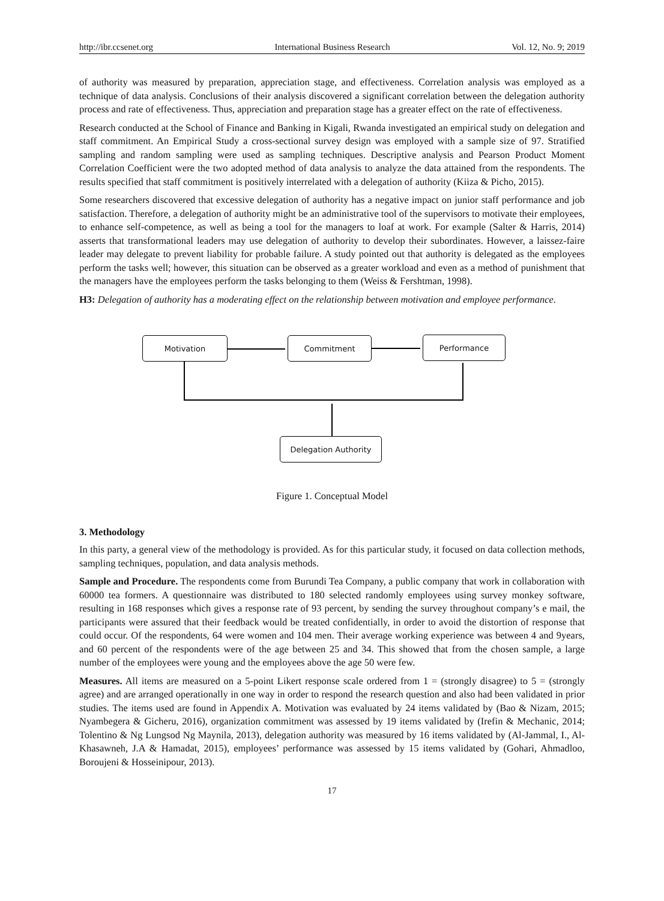http://ibr.ccsenet.org International Business Research Vol. 12, No. 9; 2019
of authority was measured by preparation, appreciation stage, and effectiveness. Correlation analysis was employed as a technique of data analysis. Conclusions of their analysis discovered a significant correlation between the delegation authority process and rate of effectiveness. Thus, appreciation and preparation stage has a greater effect on the rate of effectiveness.
Research conducted at the School of Finance and Banking in Kigali, Rwanda investigated an empirical study on delegation and staff commitment. An Empirical Study a cross-sectional survey design was employed with a sample size of 97. Stratified sampling and random sampling were used as sampling techniques. Descriptive analysis and Pearson Product Moment Correlation Coefficient were the two adopted method of data analysis to analyze the data attained from the respondents. The results specified that staff commitment is positively interrelated with a delegation of authority (Kiiza & Picho, 2015).
Some researchers discovered that excessive delegation of authority has a negative impact on junior staff performance and job satisfaction. Therefore, a delegation of authority might be an administrative tool of the supervisors to motivate their employees, to enhance self-competence, as well as being a tool for the managers to loaf at work. For example (Salter & Harris, 2014) asserts that transformational leaders may use delegation of authority to develop their subordinates. However, a laissez-faire leader may delegate to prevent liability for probable failure. A study pointed out that authority is delegated as the employees perform the tasks well; however, this situation can be observed as a greater workload and even as a method of punishment that the managers have the employees perform the tasks belonging to them (Weiss & Fershtman, 1998).
H3: Delegation of authority has a moderating effect on the relationship between motivation and employee performance.
Motivation Commitment Performance
Delegation Authority
Figure 1. Conceptual Model
3. Methodology
In this party, a general view of the methodology is provided. As for this particular study, it focused on data collection methods, sampling techniques, population, and data analysis methods.
Sample and Procedure. The respondents come from Burundi Tea Company, a public company that work in collaboration with 60000 tea formers. A questionnaire was distributed to 180 selected randomly employees using survey monkey software, resulting in 168 responses which gives a response rate of 93 percent, by sending the survey throughout company’s e mail, the participants were assured that their feedback would be treated confidentially, in order to avoid the distortion of response that could occur. Of the respondents, 64 were women and 104 men. Their average working experience was between 4 and 9years, and 60 percent of the respondents were of the age between 25 and 34. This showed that from the chosen sample, a large number of the employees were young and the employees above the age 50 were few.
Measures. All items are measured on a 5-point Likert response scale ordered from 1 = (strongly disagree) to 5 = (strongly agree) and are arranged operationally in one way in order to respond the research question and also had been validated in prior studies. The items used are found in Appendix A. Motivation was evaluated by 24 items validated by (Bao & Nizam, 2015; Nyambegera & Gicheru, 2016), organization commitment was assessed by 19 items validated by (Irefin & Mechanic, 2014; Tolentino & Ng Lungsod Ng Maynila, 2013), delegation authority was measured by 16 items validated by (Al-Jammal, I., Al-Khasawneh, J.A & Hamadat, 2015), employees’ performance was assessed by 15 items validated by (Gohari, Ahmadloo, Boroujeni & Hosseinipour, 2013).
17